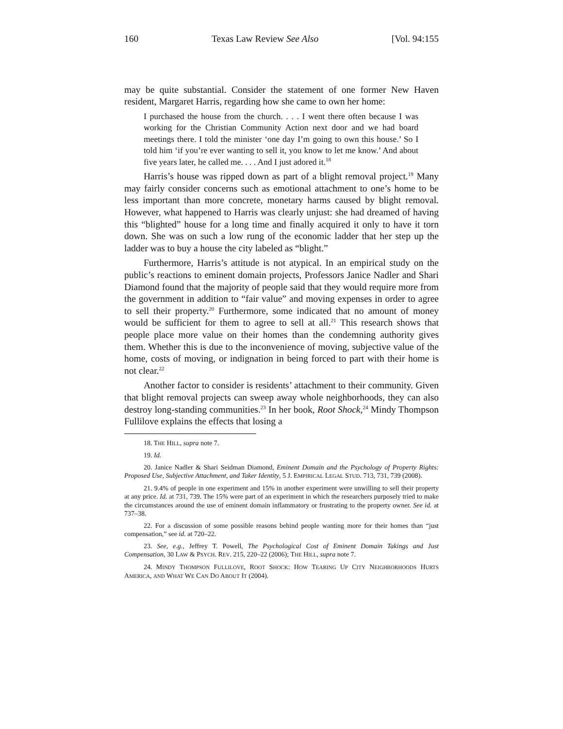160 Texas Law Review See Also [Vol. 94:155
may be quite substantial. Consider the statement of one former New Haven resident, Margaret Harris, regarding how she came to own her home:
I purchased the house from the church. . . . I went there often because I was working for the Christian Community Action next door and we had board meetings there. I told the minister ‘one day I’m going to own this house.’ So I told him ‘if you’re ever wanting to sell it, you know to let me know.’ And about five years later, he called me. . . . And I just adored it.<sup>18</sup>
Harris’s house was ripped down as part of a blight removal project.<sup>19</sup> Many may fairly consider concerns such as emotional attachment to one’s home to be less important than more concrete, monetary harms caused by blight removal. However, what happened to Harris was clearly unjust: she had dreamed of having this “blighted” house for a long time and finally acquired it only to have it torn down. She was on such a low rung of the economic ladder that her step up the ladder was to buy a house the city labeled as “blight.”
Furthermore, Harris’s attitude is not atypical. In an empirical study on the public’s reactions to eminent domain projects, Professors Janice Nadler and Shari Diamond found that the majority of people said that they would require more from the government in addition to “fair value” and moving expenses in order to agree to sell their property.<sup>20</sup> Furthermore, some indicated that no amount of money would be sufficient for them to agree to sell at all.<sup>21</sup> This research shows that people place more value on their homes than the condemning authority gives them. Whether this is due to the inconvenience of moving, subjective value of the home, costs of moving, or indignation in being forced to part with their home is not clear.<sup>22</sup>
Another factor to consider is residents’ attachment to their community. Given that blight removal projects can sweep away whole neighborhoods, they can also destroy long-standing communities.<sup>23</sup> In her book, Root Shock,<sup>24</sup> Mindy Thompson Fullilove explains the effects that losing a
18. THE HILL, supra note 7.
19. Id.
20. Janice Nadler & Shari Seidman Diamond, Eminent Domain and the Psychology of Property Rights: Proposed Use, Subjective Attachment, and Taker Identity, 5 J. EMPIRICAL LEGAL STUD. 713, 731, 739 (2008).
21. 9.4% of people in one experiment and 15% in another experiment were unwilling to sell their property at any price. Id. at 731, 739. The 15% were part of an experiment in which the researchers purposely tried to make the circumstances around the use of eminent domain inflammatory or frustrating to the property owner. See id. at 737–38.
22. For a discussion of some possible reasons behind people wanting more for their homes than “just compensation,” see id. at 720–22.
23. See, e.g., Jeffrey T. Powell, The Psychological Cost of Eminent Domain Takings and Just Compensation, 30 LAW & PSYCH. REV. 215, 220–22 (2006); THE HILL, supra note 7.
24. MINDY THOMPSON FULLILOVE, ROOT SHOCK: HOW TEARING UP CITY NEIGHBORHOODS HURTS AMERICA, AND WHAT WE CAN DO ABOUT IT (2004).